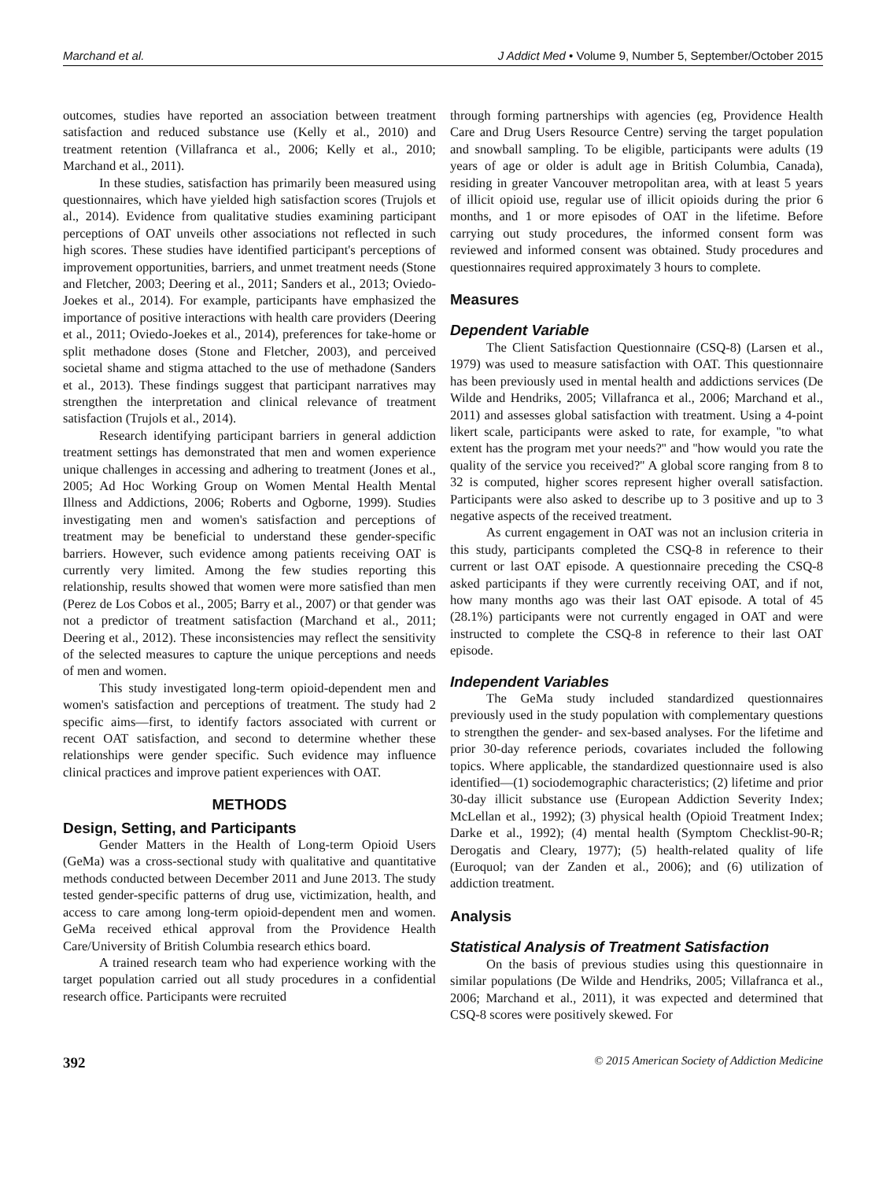Marchand et al. J Addict Med • Volume 9, Number 5, September/October 2015
outcomes, studies have reported an association between treatment satisfaction and reduced substance use (Kelly et al., 2010) and treatment retention (Villafranca et al., 2006; Kelly et al., 2010; Marchand et al., 2011).
In these studies, satisfaction has primarily been measured using questionnaires, which have yielded high satisfaction scores (Trujols et al., 2014). Evidence from qualitative studies examining participant perceptions of OAT unveils other associations not reflected in such high scores. These studies have identified participant's perceptions of improvement opportunities, barriers, and unmet treatment needs (Stone and Fletcher, 2003; Deering et al., 2011; Sanders et al., 2013; Oviedo-Joekes et al., 2014). For example, participants have emphasized the importance of positive interactions with health care providers (Deering et al., 2011; Oviedo-Joekes et al., 2014), preferences for take-home or split methadone doses (Stone and Fletcher, 2003), and perceived societal shame and stigma attached to the use of methadone (Sanders et al., 2013). These findings suggest that participant narratives may strengthen the interpretation and clinical relevance of treatment satisfaction (Trujols et al., 2014).
Research identifying participant barriers in general addiction treatment settings has demonstrated that men and women experience unique challenges in accessing and adhering to treatment (Jones et al., 2005; Ad Hoc Working Group on Women Mental Health Mental Illness and Addictions, 2006; Roberts and Ogborne, 1999). Studies investigating men and women's satisfaction and perceptions of treatment may be beneficial to understand these gender-specific barriers. However, such evidence among patients receiving OAT is currently very limited. Among the few studies reporting this relationship, results showed that women were more satisfied than men (Perez de Los Cobos et al., 2005; Barry et al., 2007) or that gender was not a predictor of treatment satisfaction (Marchand et al., 2011; Deering et al., 2012). These inconsistencies may reflect the sensitivity of the selected measures to capture the unique perceptions and needs of men and women.
This study investigated long-term opioid-dependent men and women's satisfaction and perceptions of treatment. The study had 2 specific aims—first, to identify factors associated with current or recent OAT satisfaction, and second to determine whether these relationships were gender specific. Such evidence may influence clinical practices and improve patient experiences with OAT.
METHODS
Design, Setting, and Participants
Gender Matters in the Health of Long-term Opioid Users (GeMa) was a cross-sectional study with qualitative and quantitative methods conducted between December 2011 and June 2013. The study tested gender-specific patterns of drug use, victimization, health, and access to care among long-term opioid-dependent men and women. GeMa received ethical approval from the Providence Health Care/University of British Columbia research ethics board.
A trained research team who had experience working with the target population carried out all study procedures in a confidential research office. Participants were recruited
through forming partnerships with agencies (eg, Providence Health Care and Drug Users Resource Centre) serving the target population and snowball sampling. To be eligible, participants were adults (19 years of age or older is adult age in British Columbia, Canada), residing in greater Vancouver metropolitan area, with at least 5 years of illicit opioid use, regular use of illicit opioids during the prior 6 months, and 1 or more episodes of OAT in the lifetime. Before carrying out study procedures, the informed consent form was reviewed and informed consent was obtained. Study procedures and questionnaires required approximately 3 hours to complete.
Measures
Dependent Variable
The Client Satisfaction Questionnaire (CSQ-8) (Larsen et al., 1979) was used to measure satisfaction with OAT. This questionnaire has been previously used in mental health and addictions services (De Wilde and Hendriks, 2005; Villafranca et al., 2006; Marchand et al., 2011) and assesses global satisfaction with treatment. Using a 4-point likert scale, participants were asked to rate, for example, ''to what extent has the program met your needs?'' and ''how would you rate the quality of the service you received?'' A global score ranging from 8 to 32 is computed, higher scores represent higher overall satisfaction. Participants were also asked to describe up to 3 positive and up to 3 negative aspects of the received treatment.
As current engagement in OAT was not an inclusion criteria in this study, participants completed the CSQ-8 in reference to their current or last OAT episode. A questionnaire preceding the CSQ-8 asked participants if they were currently receiving OAT, and if not, how many months ago was their last OAT episode. A total of 45 (28.1%) participants were not currently engaged in OAT and were instructed to complete the CSQ-8 in reference to their last OAT episode.
Independent Variables
The GeMa study included standardized questionnaires previously used in the study population with complementary questions to strengthen the gender- and sex-based analyses. For the lifetime and prior 30-day reference periods, covariates included the following topics. Where applicable, the standardized questionnaire used is also identified—(1) sociodemographic characteristics; (2) lifetime and prior 30-day illicit substance use (European Addiction Severity Index; McLellan et al., 1992); (3) physical health (Opioid Treatment Index; Darke et al., 1992); (4) mental health (Symptom Checklist-90-R; Derogatis and Cleary, 1977); (5) health-related quality of life (Euroquol; van der Zanden et al., 2006); and (6) utilization of addiction treatment.
Analysis
Statistical Analysis of Treatment Satisfaction
On the basis of previous studies using this questionnaire in similar populations (De Wilde and Hendriks, 2005; Villafranca et al., 2006; Marchand et al., 2011), it was expected and determined that CSQ-8 scores were positively skewed. For
392 © 2015 American Society of Addiction Medicine